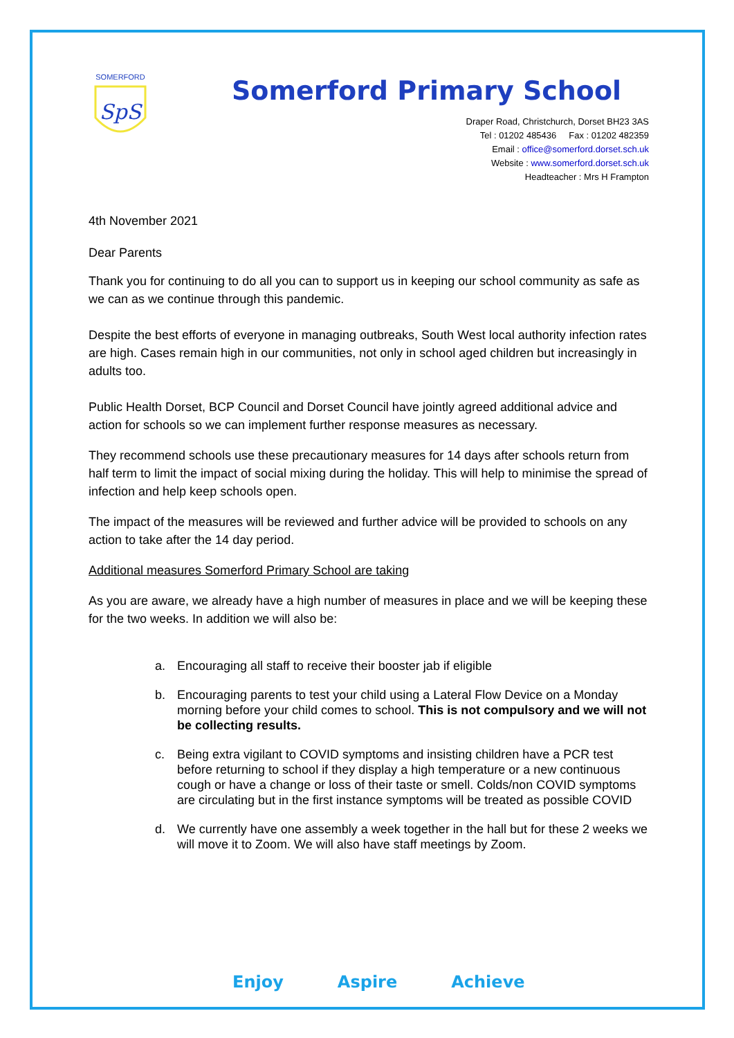SpS
SOMERFORD
Somerford Primary School
Draper Road, Christchurch, Dorset BH23 3AS
Tel : 01202 485436 Fax : 01202 482359
Email : office@somerford.dorset.sch.uk
Website : www.somerford.dorset.sch.uk
Headteacher : Mrs H Frampton
4th November 2021
Dear Parents
Thank you for continuing to do all you can to support us in keeping our school community as safe as we can as we continue through this pandemic.
Despite the best efforts of everyone in managing outbreaks, South West local authority infection rates are high. Cases remain high in our communities, not only in school aged children but increasingly in adults too.
Public Health Dorset, BCP Council and Dorset Council have jointly agreed additional advice and action for schools so we can implement further response measures as necessary.
They recommend schools use these precautionary measures for 14 days after schools return from half term to limit the impact of social mixing during the holiday. This will help to minimise the spread of infection and help keep schools open.
The impact of the measures will be reviewed and further advice will be provided to schools on any action to take after the 14 day period.
Additional measures Somerford Primary School are taking
As you are aware, we already have a high number of measures in place and we will be keeping these for the two weeks. In addition we will also be:
a. Encouraging all staff to receive their booster jab if eligible
b. Encouraging parents to test your child using a Lateral Flow Device on a Monday morning before your child comes to school. This is not compulsory and we will not be collecting results.
c. Being extra vigilant to COVID symptoms and insisting children have a PCR test before returning to school if they display a high temperature or a new continuous cough or have a change or loss of their taste or smell. Colds/non COVID symptoms are circulating but in the first instance symptoms will be treated as possible COVID
d. We currently have one assembly a week together in the hall but for these 2 weeks we will move it to Zoom. We will also have staff meetings by Zoom.
Enjoy Aspire Achieve